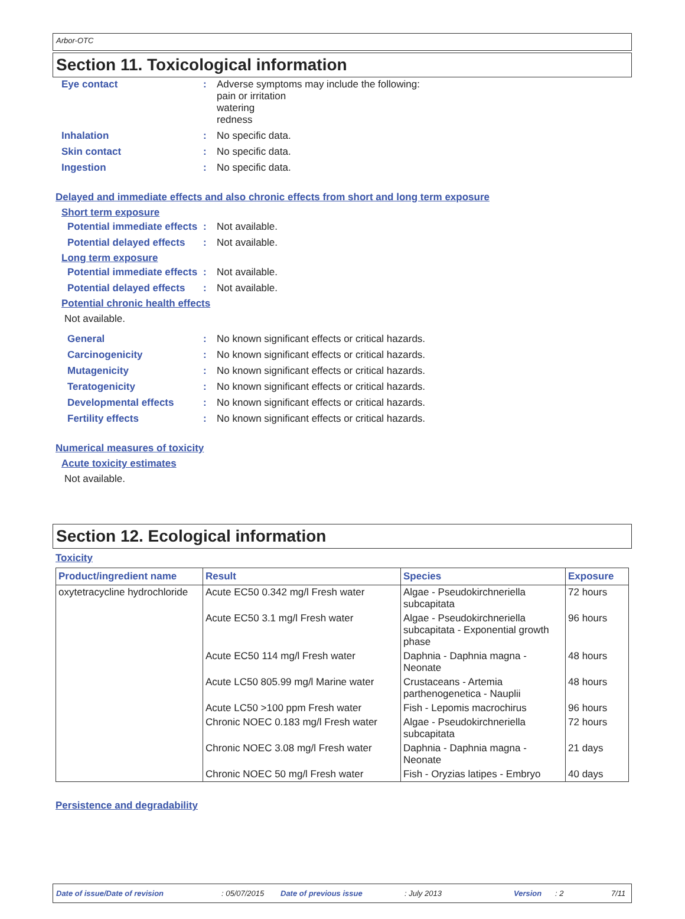Arbor-OTC
Section 11. Toxicological information
Eye contact : Adverse symptoms may include the following:
pain or irritation
watering
redness
Inhalation : No specific data.
Skin contact : No specific data.
Ingestion : No specific data.
Delayed and immediate effects and also chronic effects from short and long term exposure
Short term exposure
Potential immediate effects
: Not available.
Potential delayed effects
: Not available.
Long term exposure
Potential immediate effects
: Not available.
Potential delayed effects
: Not available.
Potential chronic health effects
Not available.
General : No known significant effects or critical hazards.
Carcinogenicity : No known significant effects or critical hazards.
Mutagenicity : No known significant effects or critical hazards.
Teratogenicity : No known significant effects or critical hazards.
Developmental effects : No known significant effects or critical hazards.
Fertility effects : No known significant effects or critical hazards.
Numerical measures of toxicity
Acute toxicity estimates
Not available.
Section 12. Ecological information
Toxicity
| Product/ingredient name | Result | Species | Exposure |
| --- | --- | --- | --- |
| oxytetracycline hydrochloride | Acute EC50 0.342 mg/l Fresh water | Algae - Pseudokirchneriella subcapitata | 72 hours |
| | Acute EC50 3.1 mg/l Fresh water | Algae - Pseudokirchneriella subcapitata - Exponential growth phase | 96 hours |
| | Acute EC50 114 mg/l Fresh water | Daphnia - Daphnia magna - Neonate | 48 hours |
| | Acute LC50 805.99 mg/l Marine water | Crustaceans - Artemia parthenogenetica - Nauplii | 48 hours |
| | Acute LC50 >100 ppm Fresh water | Fish - Lepomis macrochirus | 96 hours |
| | Chronic NOEC 0.183 mg/l Fresh water | Algae - Pseudokirchneriella subcapitata | 72 hours |
| | Chronic NOEC 3.08 mg/l Fresh water | Daphnia - Daphnia magna - Neonate | 21 days |
| | Chronic NOEC 50 mg/l Fresh water | Fish - Oryzias latipes - Embryo | 40 days |
Persistence and degradability
Date of issue/Date of revision: 05/07/2015 Date of previous issue: July 2013 Version: 2 7/11